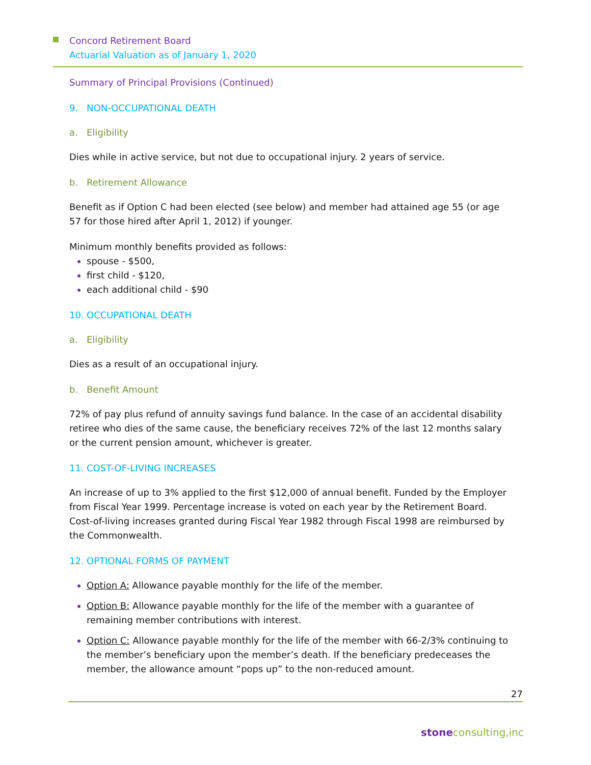Concord Retirement Board
Actuarial Valuation as of January 1, 2020
Summary of Principal Provisions (Continued)
9. NON-OCCUPATIONAL DEATH
a. Eligibility
Dies while in active service, but not due to occupational injury. 2 years of service.
b. Retirement Allowance
Benefit as if Option C had been elected (see below) and member had attained age 55 (or age 57 for those hired after April 1, 2012) if younger.
Minimum monthly benefits provided as follows:
spouse - $500,
first child - $120,
each additional child - $90
10. OCCUPATIONAL DEATH
a. Eligibility
Dies as a result of an occupational injury.
b. Benefit Amount
72% of pay plus refund of annuity savings fund balance. In the case of an accidental disability retiree who dies of the same cause, the beneficiary receives 72% of the last 12 months salary or the current pension amount, whichever is greater.
11. COST-OF-LIVING INCREASES
An increase of up to 3% applied to the first $12,000 of annual benefit. Funded by the Employer from Fiscal Year 1999. Percentage increase is voted on each year by the Retirement Board. Cost-of-living increases granted during Fiscal Year 1982 through Fiscal 1998 are reimbursed by the Commonwealth.
12. OPTIONAL FORMS OF PAYMENT
Option A: Allowance payable monthly for the life of the member.
Option B: Allowance payable monthly for the life of the member with a guarantee of remaining member contributions with interest.
Option C: Allowance payable monthly for the life of the member with 66-2/3% continuing to the member’s beneficiary upon the member’s death. If the beneficiary predeceases the member, the allowance amount “pops up” to the non-reduced amount.
27
stoneconsulting,inc